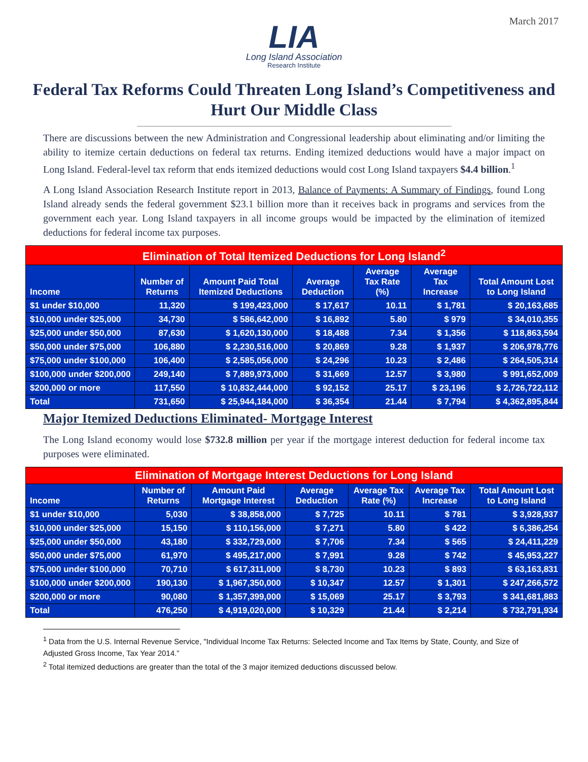March 2017
LIA
Long Island Association
Research Institute
Federal Tax Reforms Could Threaten Long Island’s Competitiveness and Hurt Our Middle Class
There are discussions between the new Administration and Congressional leadership about eliminating and/or limiting the ability to itemize certain deductions on federal tax returns. Ending itemized deductions would have a major impact on Long Island. Federal-level tax reform that ends itemized deductions would cost Long Island taxpayers $4.4 billion.<sup>1</sup>
A Long Island Association Research Institute report in 2013, Balance of Payments: A Summary of Findings, found Long Island already sends the federal government $23.1 billion more than it receives back in programs and services from the government each year. Long Island taxpayers in all income groups would be impacted by the elimination of itemized deductions for federal income tax purposes.
| Elimination of Total Itemized Deductions for Long Island<sup>2</sup> | | | | | | |
| --- | --- | --- | --- | --- | --- | --- |
| Income | Number of Returns | Amount Paid Total Itemized Deductions | Average Deduction | Average Tax Rate (%) | Average Tax Increase | Total Amount Lost to Long Island |
| $1 under $10,000 | 11,320 | $ 199,423,000 | $ 17,617 | 10.11 | $ 1,781 | $ 20,163,685 |
| $10,000 under $25,000 | 34,730 | $ 586,642,000 | $ 16,892 | 5.80 | $ 979 | $ 34,010,355 |
| $25,000 under $50,000 | 87,630 | $ 1,620,130,000 | $ 18,488 | 7.34 | $ 1,356 | $ 118,863,594 |
| $50,000 under $75,000 | 106,880 | $ 2,230,516,000 | $ 20,869 | 9.28 | $ 1,937 | $ 206,978,776 |
| $75,000 under $100,000 | 106,400 | $ 2,585,056,000 | $ 24,296 | 10.23 | $ 2,486 | $ 264,505,314 |
| $100,000 under $200,000 | 249,140 | $ 7,889,973,000 | $ 31,669 | 12.57 | $ 3,980 | $ 991,652,009 |
| $200,000 or more | 117,550 | $ 10,832,444,000 | $ 92,152 | 25.17 | $ 23,196 | $ 2,726,722,112 |
| Total | 731,650 | $ 25,944,184,000 | $ 36,354 | 21.44 | $ 7,794 | $ 4,362,895,844 |
Major Itemized Deductions Eliminated- Mortgage Interest
The Long Island economy would lose $732.8 million per year if the mortgage interest deduction for federal income tax purposes were eliminated.
| Elimination of Mortgage Interest Deductions for Long Island | | | | | | |
| --- | --- | --- | --- | --- | --- | --- |
| Income | Number of Returns | Amount Paid Mortgage Interest | Average Deduction | Average Tax Rate (%) | Average Tax Increase | Total Amount Lost to Long Island |
| $1 under $10,000 | 5,030 | $ 38,858,000 | $ 7,725 | 10.11 | $ 781 | $ 3,928,937 |
| $10,000 under $25,000 | 15,150 | $ 110,156,000 | $ 7,271 | 5.80 | $ 422 | $ 6,386,254 |
| $25,000 under $50,000 | 43,180 | $ 332,729,000 | $ 7,706 | 7.34 | $ 565 | $ 24,411,229 |
| $50,000 under $75,000 | 61,970 | $ 495,217,000 | $ 7,991 | 9.28 | $ 742 | $ 45,953,227 |
| $75,000 under $100,000 | 70,710 | $ 617,311,000 | $ 8,730 | 10.23 | $ 893 | $ 63,163,831 |
| $100,000 under $200,000 | 190,130 | $ 1,967,350,000 | $ 10,347 | 12.57 | $ 1,301 | $ 247,266,572 |
| $200,000 or more | 90,080 | $ 1,357,399,000 | $ 15,069 | 25.17 | $ 3,793 | $ 341,681,883 |
| Total | 476,250 | $ 4,919,020,000 | $ 10,329 | 21.44 | $ 2,214 | $ 732,791,934 |
<sup>1</sup> Data from the U.S. Internal Revenue Service, "Individual Income Tax Returns: Selected Income and Tax Items by State, County, and Size of Adjusted Gross Income, Tax Year 2014.”
<sup>2</sup> Total itemized deductions are greater than the total of the 3 major itemized deductions discussed below.